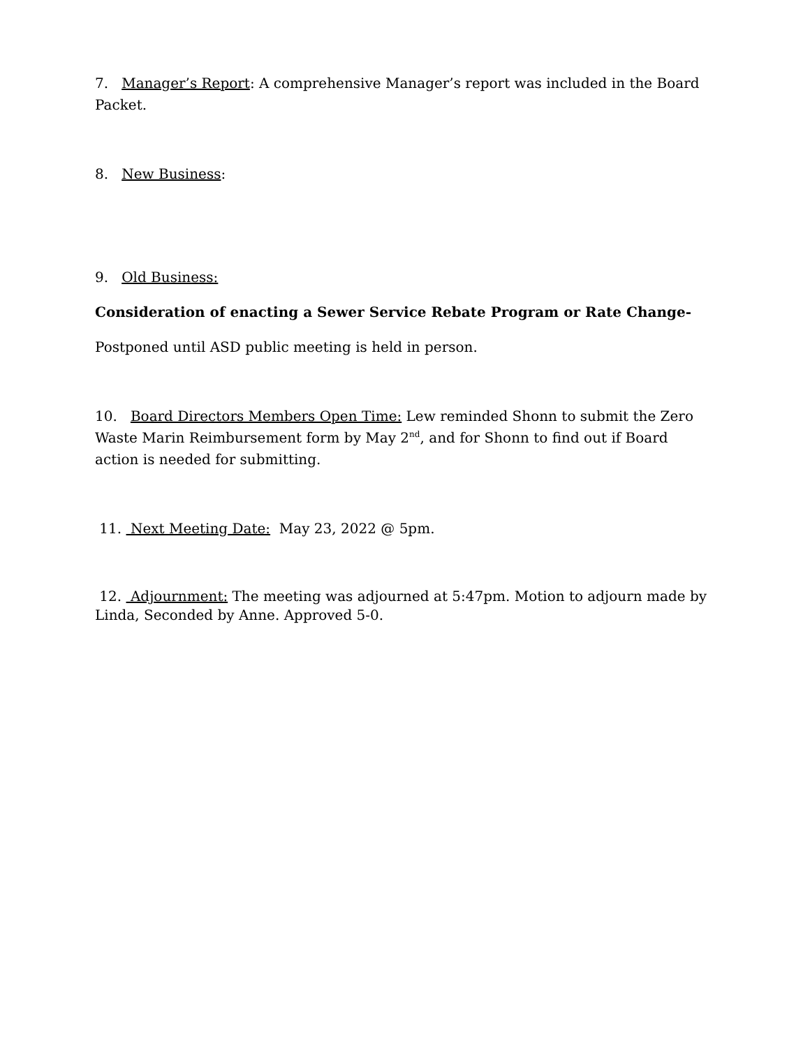7. Manager’s Report: A comprehensive Manager’s report was included in the Board Packet.
8. New Business:
9. Old Business:
Consideration of enacting a Sewer Service Rebate Program or Rate Change-
Postponed until ASD public meeting is held in person.
10. Board Directors Members Open Time: Lew reminded Shonn to submit the Zero Waste Marin Reimbursement form by May 2<sup>nd</sup>, and for Shonn to find out if Board action is needed for submitting.
11. Next Meeting Date: May 23, 2022 @ 5pm.
12. Adjournment: The meeting was adjourned at 5:47pm. Motion to adjourn made by Linda, Seconded by Anne. Approved 5-0.